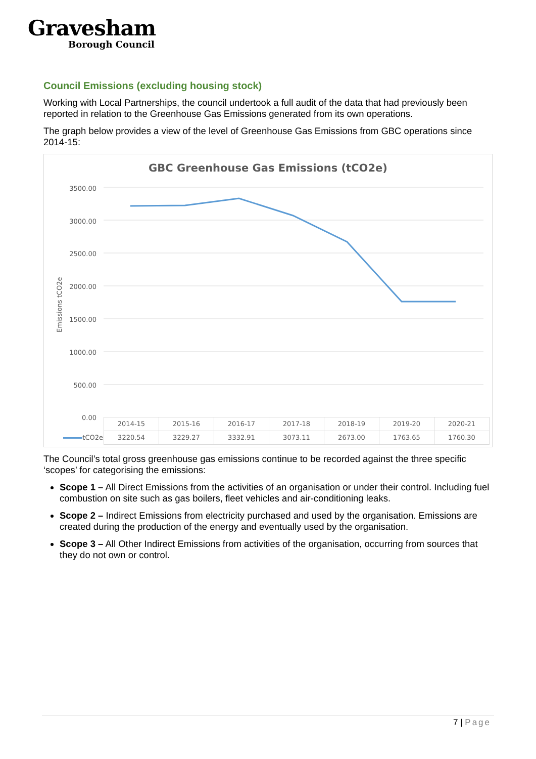Gravesham
Borough Council
Council Emissions (excluding housing stock)
Working with Local Partnerships, the council undertook a full audit of the data that had previously been reported in relation to the Greenhouse Gas Emissions generated from its own operations.
The graph below provides a view of the level of Greenhouse Gas Emissions from GBC operations since 2014-15:
GBC Greenhouse Gas Emissions (tCO2e)
Emissions tCO2e
3500.00
3000.00
2500.00
2000.00
1500.00
1000.00
500.00
0.00
| | 2014-15 | 2015-16 | 2016-17 | 2017-18 | 2018-19 | 2019-20 | 2020-21 |
| tCO2e | 3220.54 | 3229.27 | 3332.91 | 3073.11 | 2673.00 | 1763.65 | 1760.30 |
The Council’s total gross greenhouse gas emissions continue to be recorded against the three specific ‘scopes’ for categorising the emissions:
Scope 1 – All Direct Emissions from the activities of an organisation or under their control. Including fuel combustion on site such as gas boilers, fleet vehicles and air-conditioning leaks.
Scope 2 – Indirect Emissions from electricity purchased and used by the organisation. Emissions are created during the production of the energy and eventually used by the organisation.
Scope 3 – All Other Indirect Emissions from activities of the organisation, occurring from sources that they do not own or control.
7 | Page